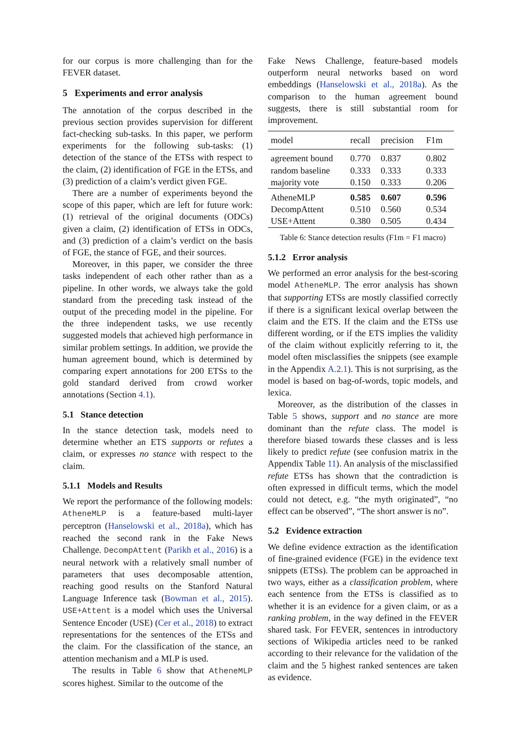for our corpus is more challenging than for the FEVER dataset.
5 Experiments and error analysis
The annotation of the corpus described in the previous section provides supervision for different fact-checking sub-tasks. In this paper, we perform experiments for the following sub-tasks: (1) detection of the stance of the ETSs with respect to the claim, (2) identification of FGE in the ETSs, and (3) prediction of a claim’s verdict given FGE.
There are a number of experiments beyond the scope of this paper, which are left for future work: (1) retrieval of the original documents (ODCs) given a claim, (2) identification of ETSs in ODCs, and (3) prediction of a claim’s verdict on the basis of FGE, the stance of FGE, and their sources.
Moreover, in this paper, we consider the three tasks independent of each other rather than as a pipeline. In other words, we always take the gold standard from the preceding task instead of the output of the preceding model in the pipeline. For the three independent tasks, we use recently suggested models that achieved high performance in similar problem settings. In addition, we provide the human agreement bound, which is determined by comparing expert annotations for 200 ETSs to the gold standard derived from crowd worker annotations (Section 4.1).
5.1 Stance detection
In the stance detection task, models need to determine whether an ETS supports or refutes a claim, or expresses no stance with respect to the claim.
5.1.1 Models and Results
We report the performance of the following models: AtheneMLP is a feature-based multi-layer perceptron (Hanselowski et al., 2018a), which has reached the second rank in the Fake News Challenge. DecompAttent (Parikh et al., 2016) is a neural network with a relatively small number of parameters that uses decomposable attention, reaching good results on the Stanford Natural Language Inference task (Bowman et al., 2015). USE+Attent is a model which uses the Universal Sentence Encoder (USE) (Cer et al., 2018) to extract representations for the sentences of the ETSs and the claim. For the classification of the stance, an attention mechanism and a MLP is used.
The results in Table 6 show that AtheneMLP scores highest. Similar to the outcome of the
Fake News Challenge, feature-based models outperform neural networks based on word embeddings (Hanselowski et al., 2018a). As the comparison to the human agreement bound suggests, there is still substantial room for improvement.
| model | recall | precision | F1m |
| --- | --- | --- | --- |
| agreement bound | 0.770 | 0.837 | 0.802 |
| random baseline | 0.333 | 0.333 | 0.333 |
| majority vote | 0.150 | 0.333 | 0.206 |
| AtheneMLP | 0.585 | 0.607 | 0.596 |
| DecompAttent | 0.510 | 0.560 | 0.534 |
| USE+Attent | 0.380 | 0.505 | 0.434 |
Table 6: Stance detection results (F1m = F1 macro)
5.1.2 Error analysis
We performed an error analysis for the best-scoring model AtheneMLP. The error analysis has shown that supporting ETSs are mostly classified correctly if there is a significant lexical overlap between the claim and the ETS. If the claim and the ETSs use different wording, or if the ETS implies the validity of the claim without explicitly referring to it, the model often misclassifies the snippets (see example in the Appendix A.2.1). This is not surprising, as the model is based on bag-of-words, topic models, and lexica.
Moreover, as the distribution of the classes in Table 5 shows, support and no stance are more dominant than the refute class. The model is therefore biased towards these classes and is less likely to predict refute (see confusion matrix in the Appendix Table 11). An analysis of the misclassified refute ETSs has shown that the contradiction is often expressed in difficult terms, which the model could not detect, e.g. “the myth originated”, “no effect can be observed”, “The short answer is no”.
5.2 Evidence extraction
We define evidence extraction as the identification of fine-grained evidence (FGE) in the evidence text snippets (ETSs). The problem can be approached in two ways, either as a classification problem, where each sentence from the ETSs is classified as to whether it is an evidence for a given claim, or as a ranking problem, in the way defined in the FEVER shared task. For FEVER, sentences in introductory sections of Wikipedia articles need to be ranked according to their relevance for the validation of the claim and the 5 highest ranked sentences are taken as evidence.